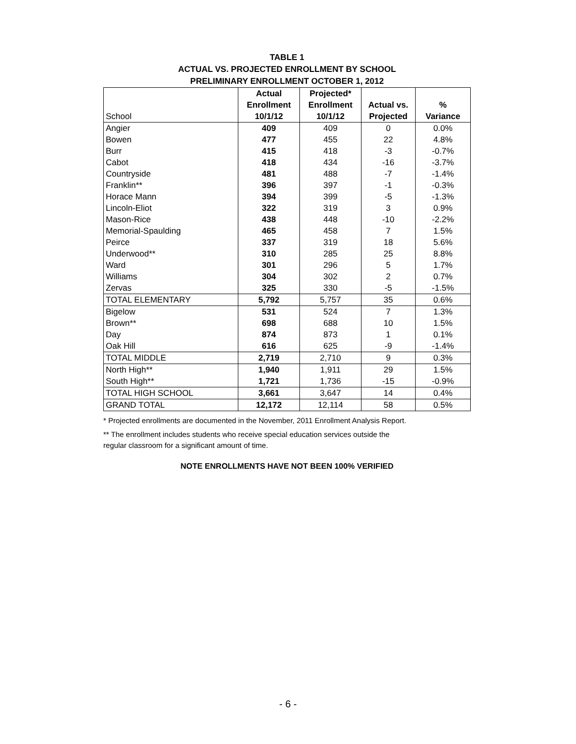TABLE 1
ACTUAL VS. PROJECTED ENROLLMENT BY SCHOOL
PRELIMINARY ENROLLMENT OCTOBER 1, 2012
| | Actual | Projected* | | |
| --- | --- | --- | --- | --- |
| | Enrollment | Enrollment | Actual vs. | % |
| School | 10/1/12 | 10/1/12 | Projected | Variance |
| Angier | 409 | 409 | 0 | 0.0% |
| Bowen | 477 | 455 | 22 | 4.8% |
| Burr | 415 | 418 | -3 | -0.7% |
| Cabot | 418 | 434 | -16 | -3.7% |
| Countryside | 481 | 488 | -7 | -1.4% |
| Franklin** | 396 | 397 | -1 | -0.3% |
| Horace Mann | 394 | 399 | -5 | -1.3% |
| Lincoln-Eliot | 322 | 319 | 3 | 0.9% |
| Mason-Rice | 438 | 448 | -10 | -2.2% |
| Memorial-Spaulding | 465 | 458 | 7 | 1.5% |
| Peirce | 337 | 319 | 18 | 5.6% |
| Underwood** | 310 | 285 | 25 | 8.8% |
| Ward | 301 | 296 | 5 | 1.7% |
| Williams | 304 | 302 | 2 | 0.7% |
| Zervas | 325 | 330 | -5 | -1.5% |
| TOTAL ELEMENTARY | 5,792 | 5,757 | 35 | 0.6% |
| Bigelow | 531 | 524 | 7 | 1.3% |
| Brown** | 698 | 688 | 10 | 1.5% |
| Day | 874 | 873 | 1 | 0.1% |
| Oak Hill | 616 | 625 | -9 | -1.4% |
| TOTAL MIDDLE | 2,719 | 2,710 | 9 | 0.3% |
| North High** | 1,940 | 1,911 | 29 | 1.5% |
| South High** | 1,721 | 1,736 | -15 | -0.9% |
| TOTAL HIGH SCHOOL | 3,661 | 3,647 | 14 | 0.4% |
| GRAND TOTAL | 12,172 | 12,114 | 58 | 0.5% |
* Projected enrollments are documented in the November, 2011 Enrollment Analysis Report.
** The enrollment includes students who receive special education services outside the
regular classroom for a significant amount of time.
NOTE ENROLLMENTS HAVE NOT BEEN 100% VERIFIED
- 6 -